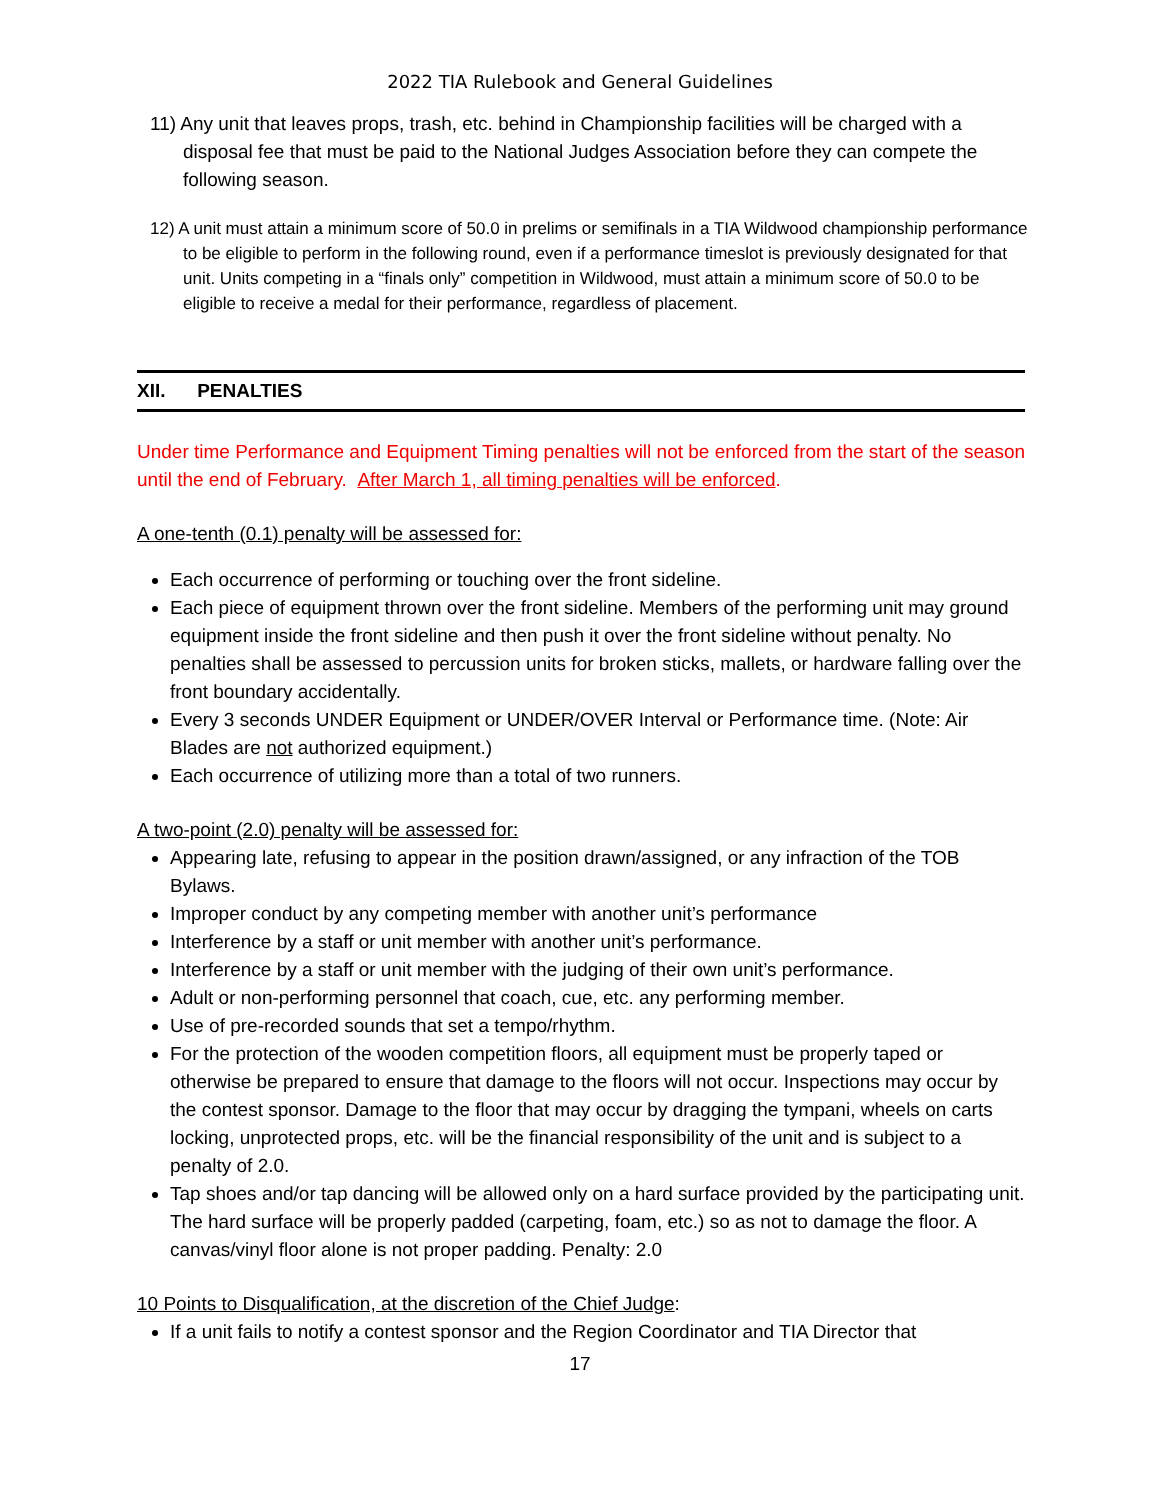2022 TIA Rulebook and General Guidelines
11) Any unit that leaves props, trash, etc. behind in Championship facilities will be charged with a disposal fee that must be paid to the National Judges Association before they can compete the following season.
12) A unit must attain a minimum score of 50.0 in prelims or semifinals in a TIA Wildwood championship performance to be eligible to perform in the following round, even if a performance timeslot is previously designated for that unit. Units competing in a “finals only” competition in Wildwood, must attain a minimum score of 50.0 to be eligible to receive a medal for their performance, regardless of placement.
XII. PENALTIES
Under time Performance and Equipment Timing penalties will not be enforced from the start of the season until the end of February. After March 1, all timing penalties will be enforced.
A one-tenth (0.1) penalty will be assessed for:
Each occurrence of performing or touching over the front sideline.
Each piece of equipment thrown over the front sideline. Members of the performing unit may ground equipment inside the front sideline and then push it over the front sideline without penalty. No penalties shall be assessed to percussion units for broken sticks, mallets, or hardware falling over the front boundary accidentally.
Every 3 seconds UNDER Equipment or UNDER/OVER Interval or Performance time. (Note: Air Blades are not authorized equipment.)
Each occurrence of utilizing more than a total of two runners.
A two-point (2.0) penalty will be assessed for:
Appearing late, refusing to appear in the position drawn/assigned, or any infraction of the TOB Bylaws.
Improper conduct by any competing member with another unit’s performance
Interference by a staff or unit member with another unit’s performance.
Interference by a staff or unit member with the judging of their own unit’s performance.
Adult or non-performing personnel that coach, cue, etc. any performing member.
Use of pre-recorded sounds that set a tempo/rhythm.
For the protection of the wooden competition floors, all equipment must be properly taped or otherwise be prepared to ensure that damage to the floors will not occur. Inspections may occur by the contest sponsor. Damage to the floor that may occur by dragging the tympani, wheels on carts locking, unprotected props, etc. will be the financial responsibility of the unit and is subject to a penalty of 2.0.
Tap shoes and/or tap dancing will be allowed only on a hard surface provided by the participating unit. The hard surface will be properly padded (carpeting, foam, etc.) so as not to damage the floor. A canvas/vinyl floor alone is not proper padding. Penalty: 2.0
10 Points to Disqualification, at the discretion of the Chief Judge:
If a unit fails to notify a contest sponsor and the Region Coordinator and TIA Director that
17